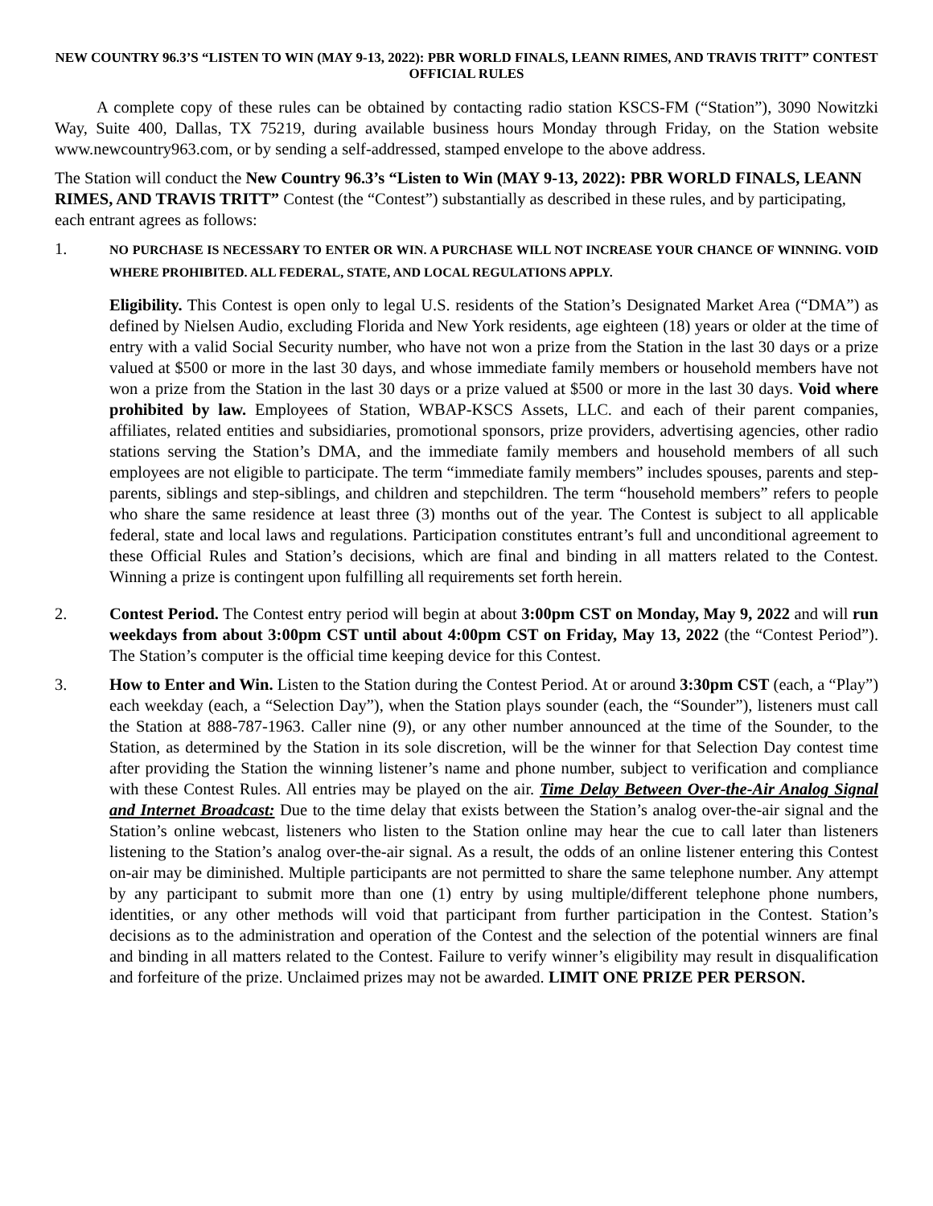NEW COUNTRY 96.3’S “LISTEN TO WIN (MAY 9-13, 2022): PBR WORLD FINALS, LEANN RIMES, AND TRAVIS TRITT” CONTEST
OFFICIAL RULES
A complete copy of these rules can be obtained by contacting radio station KSCS-FM (“Station”), 3090 Nowitzki Way, Suite 400, Dallas, TX 75219, during available business hours Monday through Friday, on the Station website www.newcountry963.com, or by sending a self-addressed, stamped envelope to the above address.
The Station will conduct the New Country 96.3’s “Listen to Win (MAY 9-13, 2022): PBR WORLD FINALS, LEANN RIMES, AND TRAVIS TRITT” Contest (the “Contest”) substantially as described in these rules, and by participating, each entrant agrees as follows:
1.
NO PURCHASE IS NECESSARY TO ENTER OR WIN. A PURCHASE WILL NOT INCREASE YOUR CHANCE OF WINNING. VOID WHERE PROHIBITED. ALL FEDERAL, STATE, AND LOCAL REGULATIONS APPLY.
Eligibility. This Contest is open only to legal U.S. residents of the Station’s Designated Market Area (“DMA”) as defined by Nielsen Audio, excluding Florida and New York residents, age eighteen (18) years or older at the time of entry with a valid Social Security number, who have not won a prize from the Station in the last 30 days or a prize valued at $500 or more in the last 30 days, and whose immediate family members or household members have not won a prize from the Station in the last 30 days or a prize valued at $500 or more in the last 30 days. Void where prohibited by law. Employees of Station, WBAP-KSCS Assets, LLC. and each of their parent companies, affiliates, related entities and subsidiaries, promotional sponsors, prize providers, advertising agencies, other radio stations serving the Station’s DMA, and the immediate family members and household members of all such employees are not eligible to participate. The term “immediate family members” includes spouses, parents and step-parents, siblings and step-siblings, and children and stepchildren. The term “household members” refers to people who share the same residence at least three (3) months out of the year. The Contest is subject to all applicable federal, state and local laws and regulations. Participation constitutes entrant’s full and unconditional agreement to these Official Rules and Station’s decisions, which are final and binding in all matters related to the Contest. Winning a prize is contingent upon fulfilling all requirements set forth herein.
2. Contest Period. The Contest entry period will begin at about 3:00pm CST on Monday, May 9, 2022 and will run weekdays from about 3:00pm CST until about 4:00pm CST on Friday, May 13, 2022 (the “Contest Period”). The Station’s computer is the official time keeping device for this Contest.
3. How to Enter and Win. Listen to the Station during the Contest Period. At or around 3:30pm CST (each, a “Play”) each weekday (each, a “Selection Day”), when the Station plays sounder (each, the “Sounder”), listeners must call the Station at 888-787-1963. Caller nine (9), or any other number announced at the time of the Sounder, to the Station, as determined by the Station in its sole discretion, will be the winner for that Selection Day contest time after providing the Station the winning listener’s name and phone number, subject to verification and compliance with these Contest Rules. All entries may be played on the air. Time Delay Between Over-the-Air Analog Signal and Internet Broadcast: Due to the time delay that exists between the Station’s analog over-the-air signal and the Station’s online webcast, listeners who listen to the Station online may hear the cue to call later than listeners listening to the Station’s analog over-the-air signal. As a result, the odds of an online listener entering this Contest on-air may be diminished. Multiple participants are not permitted to share the same telephone number. Any attempt by any participant to submit more than one (1) entry by using multiple/different telephone phone numbers, identities, or any other methods will void that participant from further participation in the Contest. Station’s decisions as to the administration and operation of the Contest and the selection of the potential winners are final and binding in all matters related to the Contest. Failure to verify winner’s eligibility may result in disqualification and forfeiture of the prize. Unclaimed prizes may not be awarded. LIMIT ONE PRIZE PER PERSON.